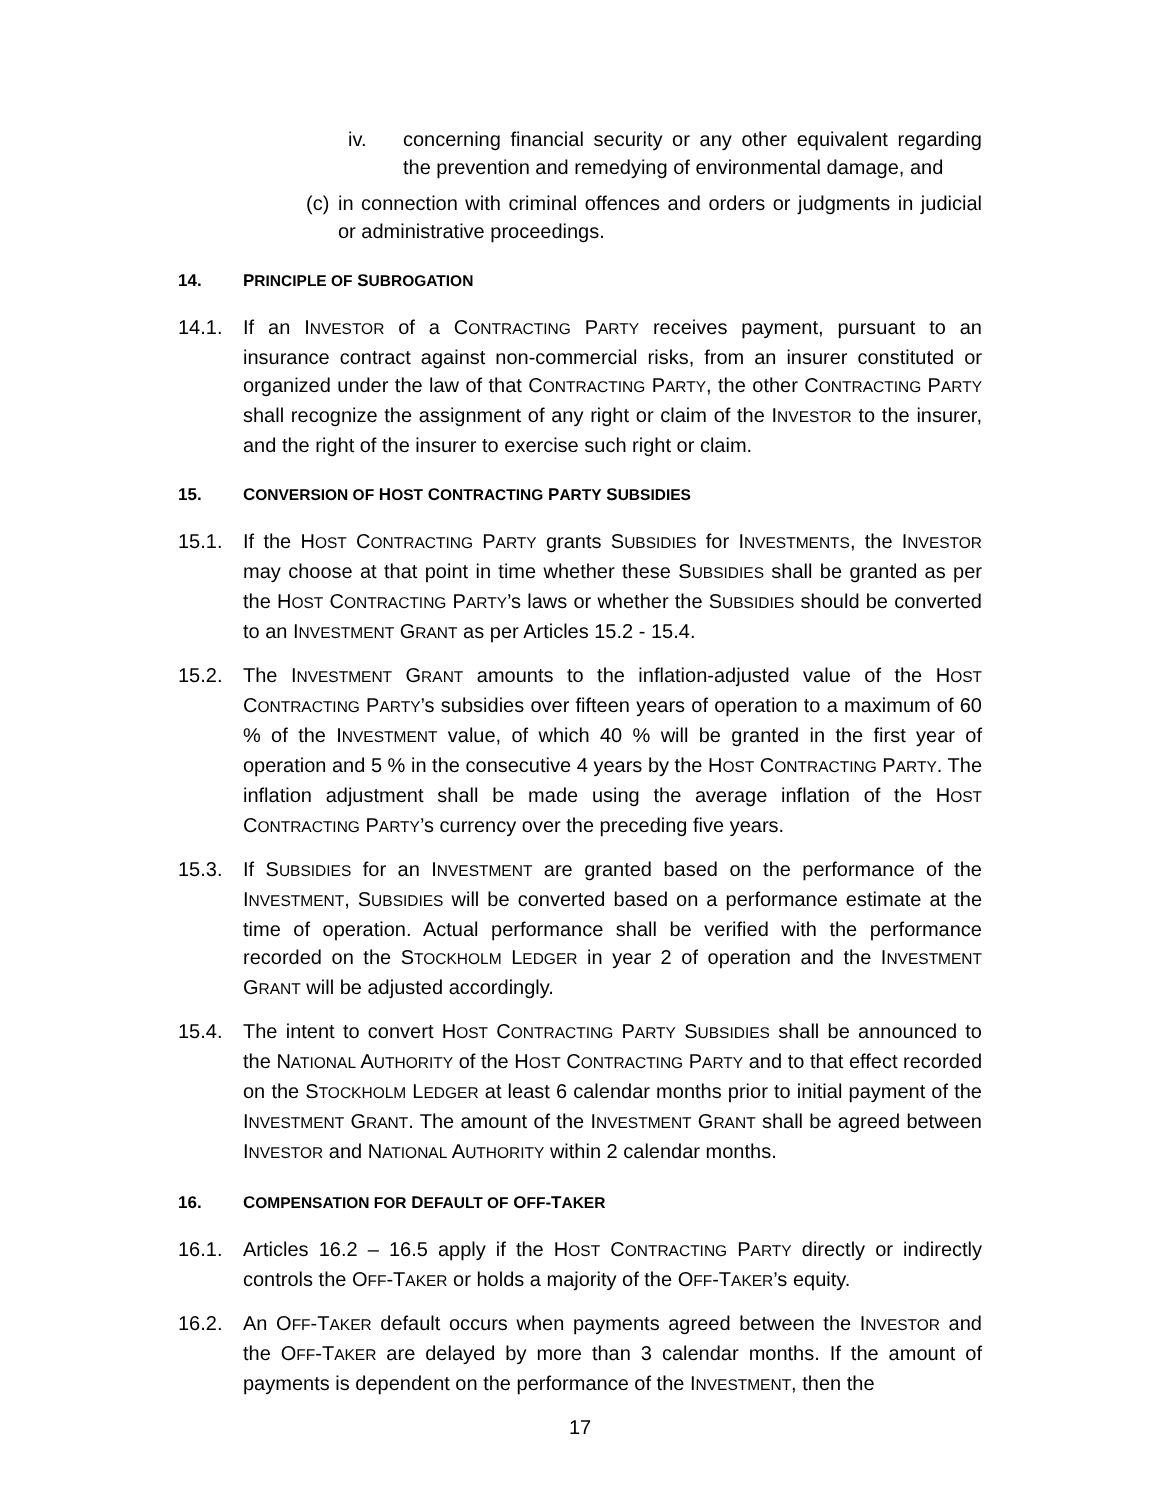iv. concerning financial security or any other equivalent regarding the prevention and remedying of environmental damage, and
(c) in connection with criminal offences and orders or judgments in judicial or administrative proceedings.
14. PRINCIPLE OF SUBROGATION
14.1. If an INVESTOR of a CONTRACTING PARTY receives payment, pursuant to an insurance contract against non-commercial risks, from an insurer constituted or organized under the law of that CONTRACTING PARTY, the other CONTRACTING PARTY shall recognize the assignment of any right or claim of the INVESTOR to the insurer, and the right of the insurer to exercise such right or claim.
15. CONVERSION OF HOST CONTRACTING PARTY SUBSIDIES
15.1. If the HOST CONTRACTING PARTY grants SUBSIDIES for INVESTMENTS, the INVESTOR may choose at that point in time whether these SUBSIDIES shall be granted as per the HOST CONTRACTING PARTY’s laws or whether the SUBSIDIES should be converted to an INVESTMENT GRANT as per Articles 15.2 - 15.4.
15.2. The INVESTMENT GRANT amounts to the inflation-adjusted value of the HOST CONTRACTING PARTY’s subsidies over fifteen years of operation to a maximum of 60 % of the INVESTMENT value, of which 40 % will be granted in the first year of operation and 5 % in the consecutive 4 years by the HOST CONTRACTING PARTY. The inflation adjustment shall be made using the average inflation of the HOST CONTRACTING PARTY’s currency over the preceding five years.
15.3. If SUBSIDIES for an INVESTMENT are granted based on the performance of the INVESTMENT, SUBSIDIES will be converted based on a performance estimate at the time of operation. Actual performance shall be verified with the performance recorded on the STOCKHOLM LEDGER in year 2 of operation and the INVESTMENT GRANT will be adjusted accordingly.
15.4. The intent to convert HOST CONTRACTING PARTY SUBSIDIES shall be announced to the NATIONAL AUTHORITY of the HOST CONTRACTING PARTY and to that effect recorded on the STOCKHOLM LEDGER at least 6 calendar months prior to initial payment of the INVESTMENT GRANT. The amount of the INVESTMENT GRANT shall be agreed between INVESTOR and NATIONAL AUTHORITY within 2 calendar months.
16. COMPENSATION FOR DEFAULT OF OFF-TAKER
16.1. Articles 16.2 – 16.5 apply if the HOST CONTRACTING PARTY directly or indirectly controls the OFF-TAKER or holds a majority of the OFF-TAKER’s equity.
16.2. An OFF-TAKER default occurs when payments agreed between the INVESTOR and the OFF-TAKER are delayed by more than 3 calendar months. If the amount of payments is dependent on the performance of the INVESTMENT, then the
17